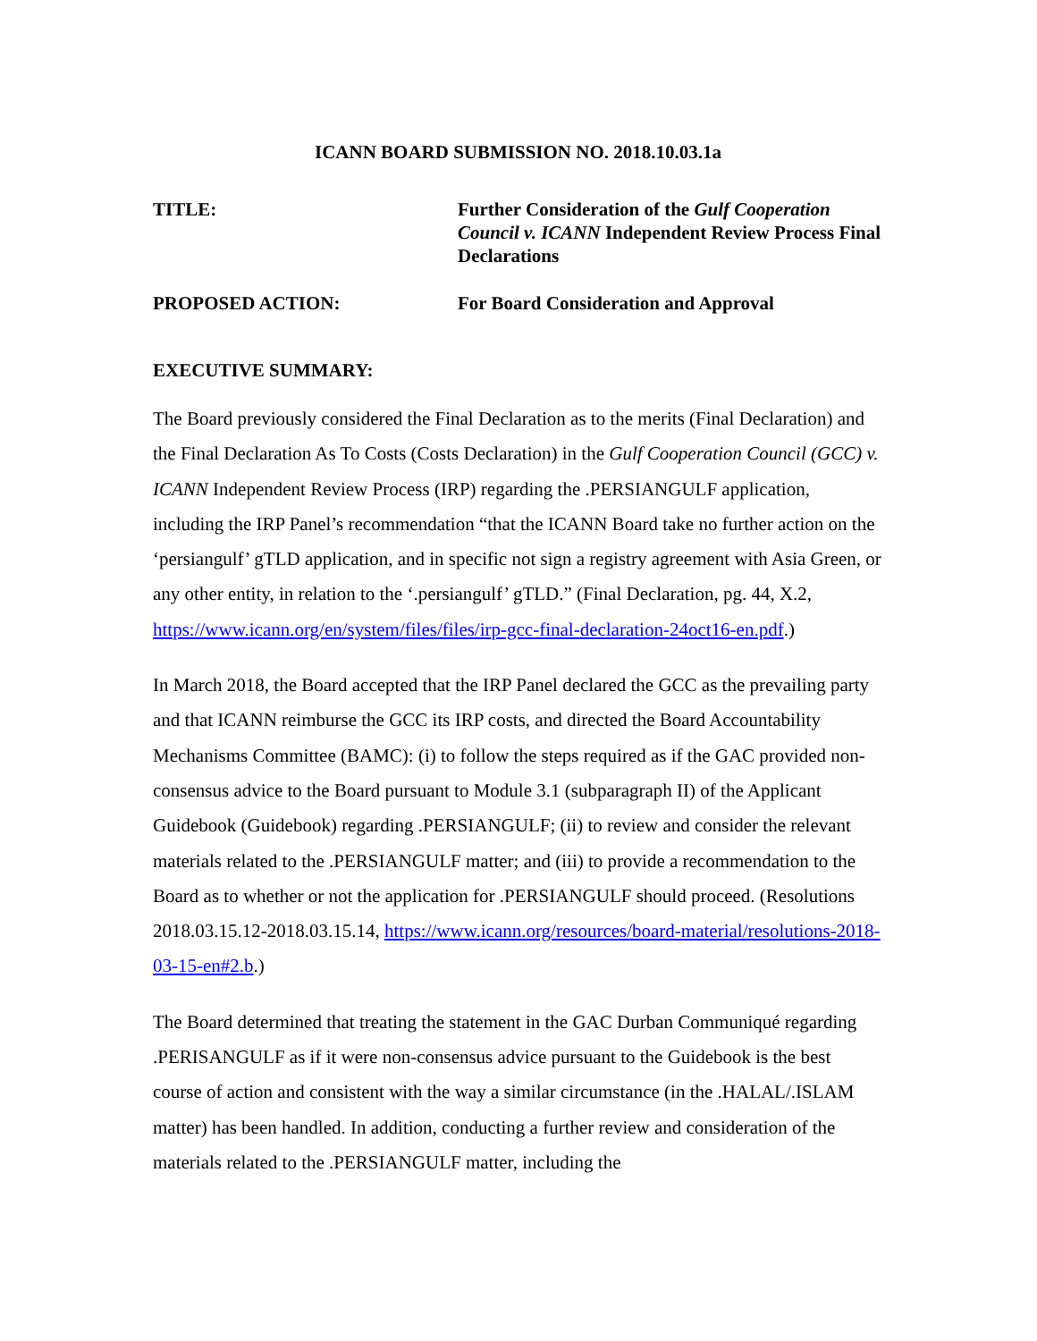ICANN BOARD SUBMISSION NO. 2018.10.03.1a
TITLE: Further Consideration of the Gulf Cooperation Council v. ICANN Independent Review Process Final Declarations
PROPOSED ACTION: For Board Consideration and Approval
EXECUTIVE SUMMARY:
The Board previously considered the Final Declaration as to the merits (Final Declaration) and the Final Declaration As To Costs (Costs Declaration) in the Gulf Cooperation Council (GCC) v. ICANN Independent Review Process (IRP) regarding the .PERSIANGULF application, including the IRP Panel’s recommendation “that the ICANN Board take no further action on the ‘persiangulf’ gTLD application, and in specific not sign a registry agreement with Asia Green, or any other entity, in relation to the ‘.persiangulf’ gTLD.” (Final Declaration, pg. 44, X.2, https://www.icann.org/en/system/files/files/irp-gcc-final-declaration-24oct16-en.pdf.)
In March 2018, the Board accepted that the IRP Panel declared the GCC as the prevailing party and that ICANN reimburse the GCC its IRP costs, and directed the Board Accountability Mechanisms Committee (BAMC): (i) to follow the steps required as if the GAC provided non-consensus advice to the Board pursuant to Module 3.1 (subparagraph II) of the Applicant Guidebook (Guidebook) regarding .PERSIANGULF; (ii) to review and consider the relevant materials related to the .PERSIANGULF matter; and (iii) to provide a recommendation to the Board as to whether or not the application for .PERSIANGULF should proceed. (Resolutions 2018.03.15.12-2018.03.15.14, https://www.icann.org/resources/board-material/resolutions-2018-03-15-en#2.b.)
The Board determined that treating the statement in the GAC Durban Communiqué regarding .PERISANGULF as if it were non-consensus advice pursuant to the Guidebook is the best course of action and consistent with the way a similar circumstance (in the .HALAL/.ISLAM matter) has been handled. In addition, conducting a further review and consideration of the materials related to the .PERSIANGULF matter, including the